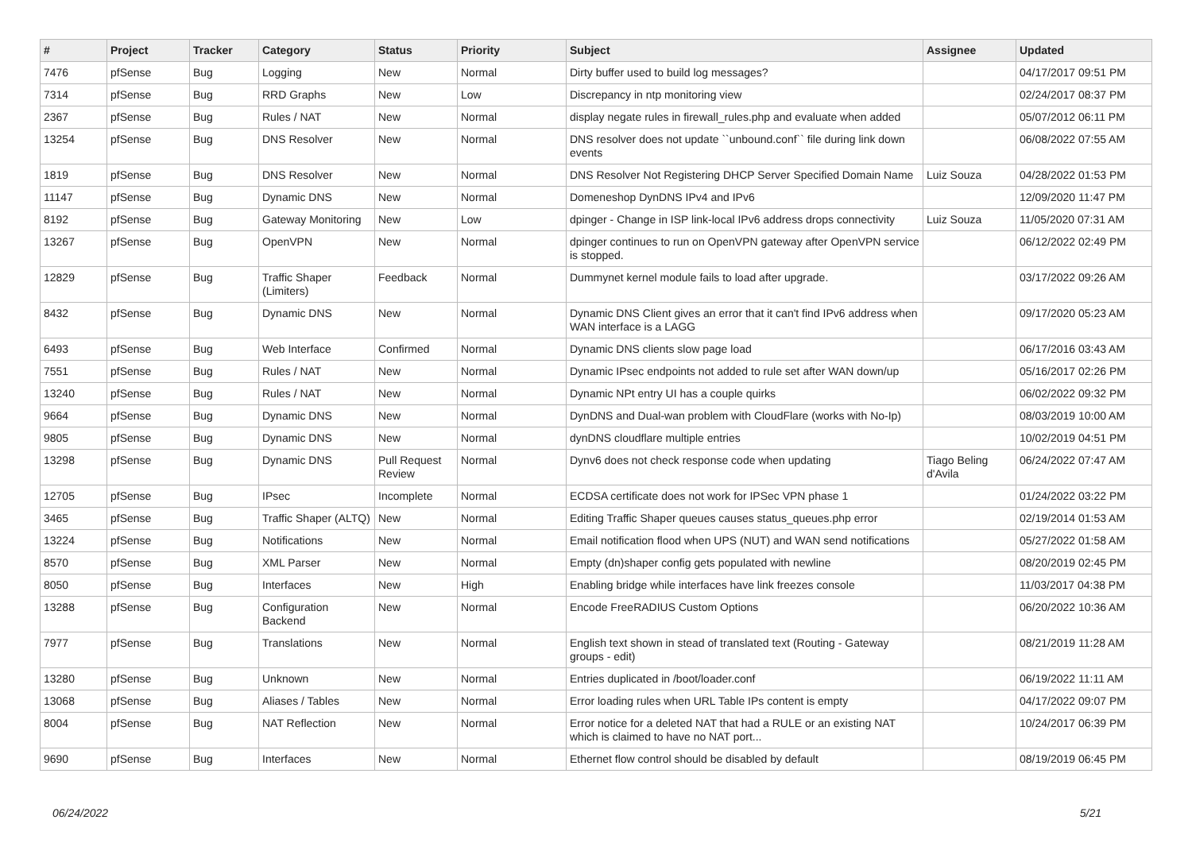| # | Project | Tracker | Category | Status | Priority | Subject | Assignee | Updated |
| --- | --- | --- | --- | --- | --- | --- | --- | --- |
| 7476 | pfSense | Bug | Logging | New | Normal | Dirty buffer used to build log messages? | | 04/17/2017 09:51 PM |
| 7314 | pfSense | Bug | RRD Graphs | New | Low | Discrepancy in ntp monitoring view | | 02/24/2017 08:37 PM |
| 2367 | pfSense | Bug | Rules / NAT | New | Normal | display negate rules in firewall_rules.php and evaluate when added | | 05/07/2012 06:11 PM |
| 13254 | pfSense | Bug | DNS Resolver | New | Normal | DNS resolver does not update ``unbound.conf`` file during link down events | | 06/08/2022 07:55 AM |
| 1819 | pfSense | Bug | DNS Resolver | New | Normal | DNS Resolver Not Registering DHCP Server Specified Domain Name | Luiz Souza | 04/28/2022 01:53 PM |
| 11147 | pfSense | Bug | Dynamic DNS | New | Normal | Domeneshop DynDNS IPv4 and IPv6 | | 12/09/2020 11:47 PM |
| 8192 | pfSense | Bug | Gateway Monitoring | New | Low | dpinger - Change in ISP link-local IPv6 address drops connectivity | Luiz Souza | 11/05/2020 07:31 AM |
| 13267 | pfSense | Bug | OpenVPN | New | Normal | dpinger continues to run on OpenVPN gateway after OpenVPN service is stopped. | | 06/12/2022 02:49 PM |
| 12829 | pfSense | Bug | Traffic Shaper (Limiters) | Feedback | Normal | Dummynet kernel module fails to load after upgrade. | | 03/17/2022 09:26 AM |
| 8432 | pfSense | Bug | Dynamic DNS | New | Normal | Dynamic DNS Client gives an error that it can't find IPv6 address when WAN interface is a LAGG | | 09/17/2020 05:23 AM |
| 6493 | pfSense | Bug | Web Interface | Confirmed | Normal | Dynamic DNS clients slow page load | | 06/17/2016 03:43 AM |
| 7551 | pfSense | Bug | Rules / NAT | New | Normal | Dynamic IPsec endpoints not added to rule set after WAN down/up | | 05/16/2017 02:26 PM |
| 13240 | pfSense | Bug | Rules / NAT | New | Normal | Dynamic NPt entry UI has a couple quirks | | 06/02/2022 09:32 PM |
| 9664 | pfSense | Bug | Dynamic DNS | New | Normal | DynDNS and Dual-wan problem with CloudFlare (works with No-Ip) | | 08/03/2019 10:00 AM |
| 9805 | pfSense | Bug | Dynamic DNS | New | Normal | dynDNS cloudflare multiple entries | | 10/02/2019 04:51 PM |
| 13298 | pfSense | Bug | Dynamic DNS | Pull Request Review | Normal | Dynv6 does not check response code when updating | Tiago Beling d'Avila | 06/24/2022 07:47 AM |
| 12705 | pfSense | Bug | IPsec | Incomplete | Normal | ECDSA certificate does not work for IPSec VPN phase 1 | | 01/24/2022 03:22 PM |
| 3465 | pfSense | Bug | Traffic Shaper (ALTQ) | New | Normal | Editing Traffic Shaper queues causes status_queues.php error | | 02/19/2014 01:53 AM |
| 13224 | pfSense | Bug | Notifications | New | Normal | Email notification flood when UPS (NUT) and WAN send notifications | | 05/27/2022 01:58 AM |
| 8570 | pfSense | Bug | XML Parser | New | Normal | Empty (dn)shaper config gets populated with newline | | 08/20/2019 02:45 PM |
| 8050 | pfSense | Bug | Interfaces | New | High | Enabling bridge while interfaces have link freezes console | | 11/03/2017 04:38 PM |
| 13288 | pfSense | Bug | Configuration Backend | New | Normal | Encode FreeRADIUS Custom Options | | 06/20/2022 10:36 AM |
| 7977 | pfSense | Bug | Translations | New | Normal | English text shown in stead of translated text (Routing - Gateway groups - edit) | | 08/21/2019 11:28 AM |
| 13280 | pfSense | Bug | Unknown | New | Normal | Entries duplicated in /boot/loader.conf | | 06/19/2022 11:11 AM |
| 13068 | pfSense | Bug | Aliases / Tables | New | Normal | Error loading rules when URL Table IPs content is empty | | 04/17/2022 09:07 PM |
| 8004 | pfSense | Bug | NAT Reflection | New | Normal | Error notice for a deleted NAT that had a RULE or an existing NAT which is claimed to have no NAT port... | | 10/24/2017 06:39 PM |
| 9690 | pfSense | Bug | Interfaces | New | Normal | Ethernet flow control should be disabled by default | | 08/19/2019 06:45 PM |
06/24/2022 5/21